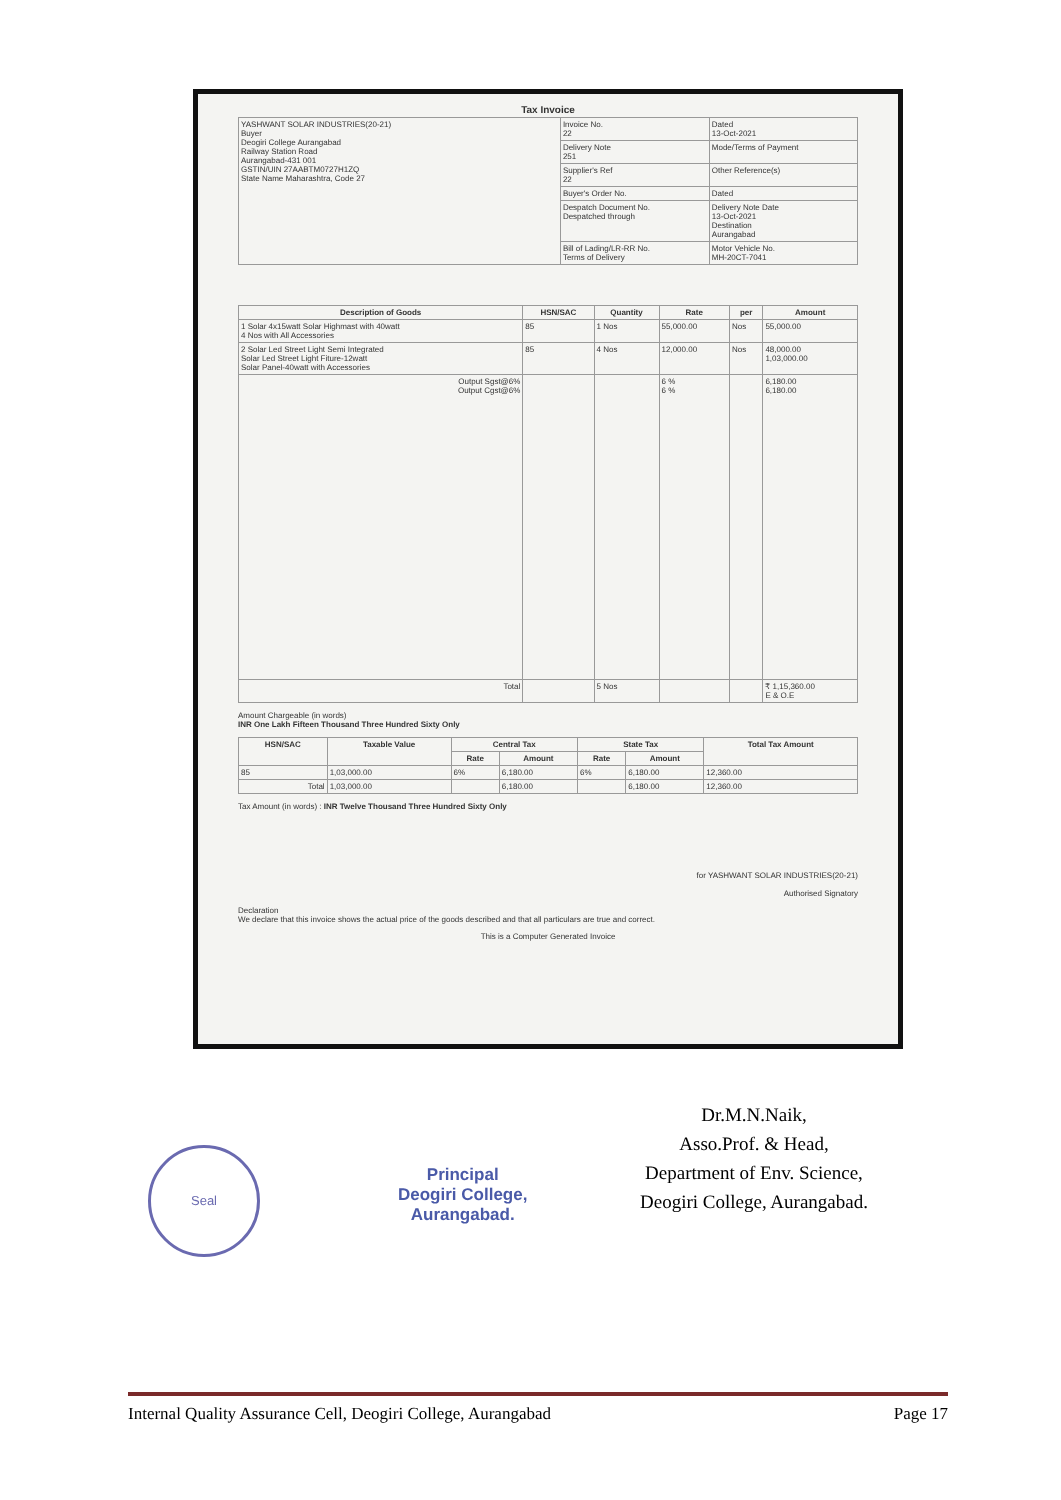Tax Invoice
| YASHWANT SOLAR INDUSTRIES(20-21) Buyer Deogiri College Aurangabad Railway Station Road Aurangabad-431 001 GSTIN/UIN 27AABTM0727H1ZQ State Name Maharashtra, Code 27 | Invoice No. 22 | Dated 13-Oct-2021 |
| | Delivery Note 251 | Mode/Terms of Payment |
| | Supplier's Ref 22 | Other Reference(s) |
| | Buyer's Order No. | Dated |
| | Despatch Document No. Despatched through | Delivery Note Date 13-Oct-2021 Destination Aurangabad |
| | Bill of Lading/LR-RR No. Terms of Delivery | Motor Vehicle No. MH-20CT-7041 |
| Description of Goods | HSN/SAC | Quantity | Rate | per | Amount |
| --- | --- | --- | --- | --- | --- |
| 1 Solar 4x15watt Solar Highmast with 40watt 4 Nos with All Accessories | 85 | 1 Nos | 55,000.00 | Nos | 55,000.00 |
| 2 Solar Led Street Light Semi Integrated Solar Led Street Light Fiture-12watt Solar Panel-40watt with Accessories | 85 | 4 Nos | 12,000.00 | Nos | 48,000.00 1,03,000.00 |
| Output Sgst@6% Output Cgst@6% | | | 6 % 6 % | | 6,180.00 6,180.00 |
| Total | | 5 Nos | | | ₹ 1,15,360.00 E & O.E |
Amount Chargeable (in words)
INR One Lakh Fifteen Thousand Three Hundred Sixty Only
| HSN/SAC | Taxable Value | Central Tax | | State Tax | | Total Tax Amount |
| --- | --- | --- | --- | --- | --- | --- |
| | | Rate | Amount | Rate | Amount | |
| 85 | 1,03,000.00 | 6% | 6,180.00 | 6% | 6,180.00 | 12,360.00 |
| Total | 1,03,000.00 | | 6,180.00 | | 6,180.00 | 12,360.00 |
Tax Amount (in words) : INR Twelve Thousand Three Hundred Sixty Only
for YASHWANT SOLAR INDUSTRIES(20-21)
Authorised Signatory
Declaration
We declare that this invoice shows the actual price of the goods described and that all particulars are true and correct.
This is a Computer Generated Invoice
Dr.M.N.Naik,
Asso.Prof. & Head,
Department of Env. Science,
Deogiri College, Aurangabad.
Seal
Principal
Deogiri College,
Aurangabad.
Internal Quality Assurance Cell, Deogiri College, Aurangabad Page 17